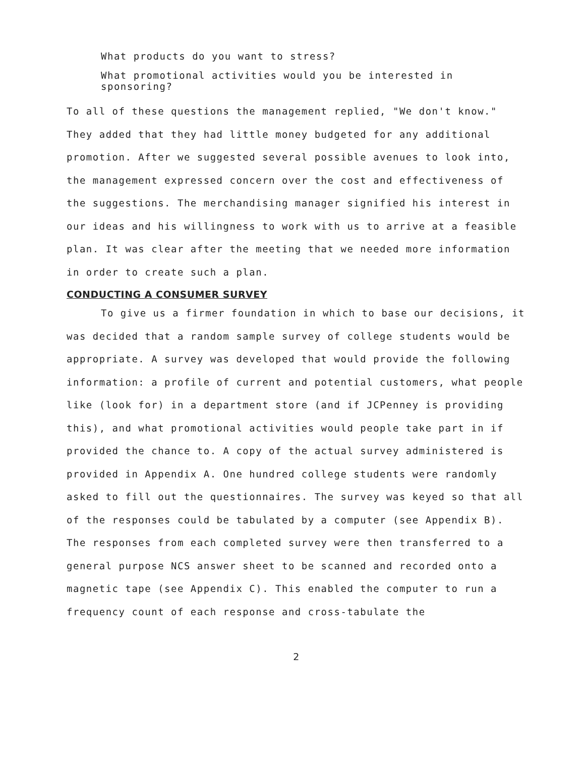What products do you want to stress?
What promotional activities would you be interested in sponsoring?
To all of these questions the management replied, "We don't know." They added that they had little money budgeted for any additional promotion. After we suggested several possible avenues to look into, the management expressed concern over the cost and effectiveness of the suggestions. The merchandising manager signified his interest in our ideas and his willingness to work with us to arrive at a feasible plan. It was clear after the meeting that we needed more information in order to create such a plan.
CONDUCTING A CONSUMER SURVEY
To give us a firmer foundation in which to base our decisions, it was decided that a random sample survey of college students would be appropriate. A survey was developed that would provide the following information: a profile of current and potential customers, what people like (look for) in a department store (and if JCPenney is providing this), and what promotional activities would people take part in if provided the chance to. A copy of the actual survey administered is provided in Appendix A. One hundred college students were randomly asked to fill out the questionnaires. The survey was keyed so that all of the responses could be tabulated by a computer (see Appendix B). The responses from each completed survey were then transferred to a general purpose NCS answer sheet to be scanned and recorded onto a magnetic tape (see Appendix C). This enabled the computer to run a frequency count of each response and cross-tabulate the
2